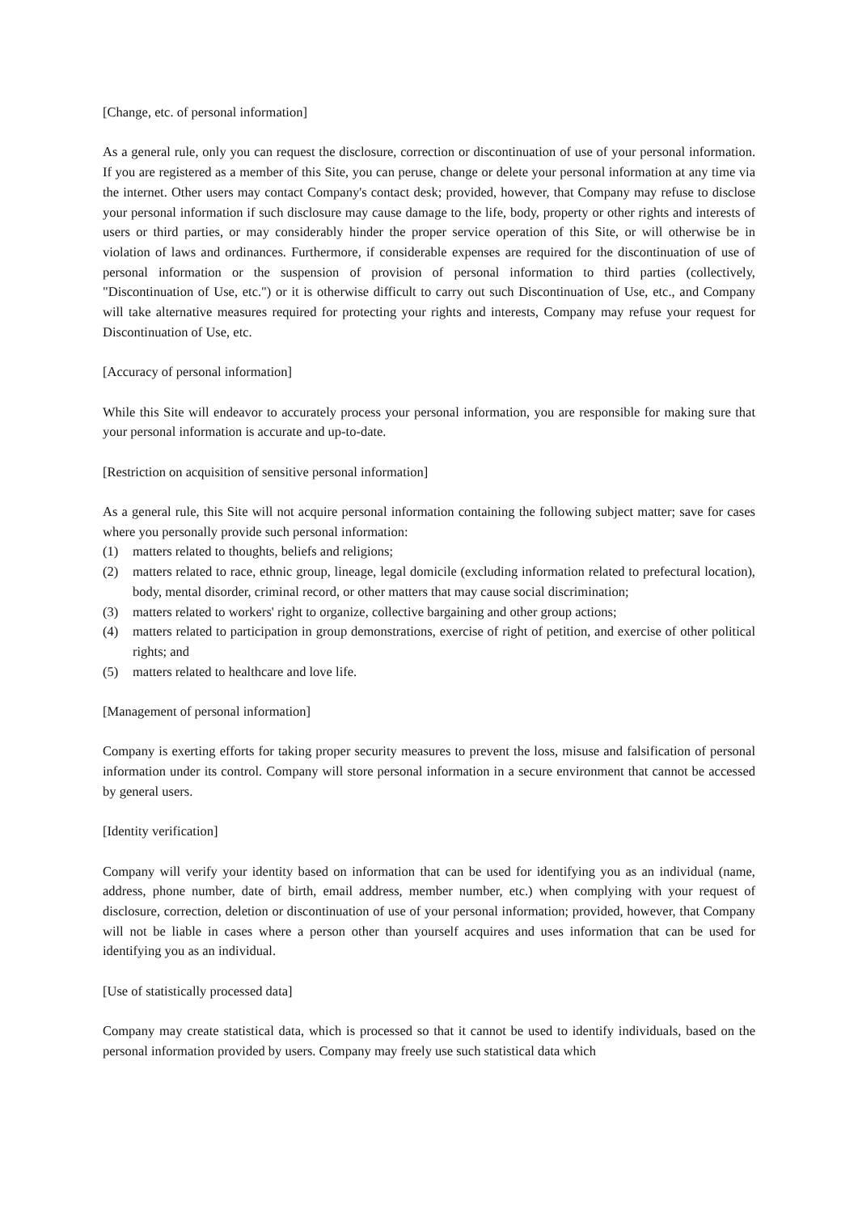[Change, etc. of personal information]
As a general rule, only you can request the disclosure, correction or discontinuation of use of your personal information. If you are registered as a member of this Site, you can peruse, change or delete your personal information at any time via the internet. Other users may contact Company's contact desk; provided, however, that Company may refuse to disclose your personal information if such disclosure may cause damage to the life, body, property or other rights and interests of users or third parties, or may considerably hinder the proper service operation of this Site, or will otherwise be in violation of laws and ordinances. Furthermore, if considerable expenses are required for the discontinuation of use of personal information or the suspension of provision of personal information to third parties (collectively, "Discontinuation of Use, etc.") or it is otherwise difficult to carry out such Discontinuation of Use, etc., and Company will take alternative measures required for protecting your rights and interests, Company may refuse your request for Discontinuation of Use, etc.
[Accuracy of personal information]
While this Site will endeavor to accurately process your personal information, you are responsible for making sure that your personal information is accurate and up-to-date.
[Restriction on acquisition of sensitive personal information]
As a general rule, this Site will not acquire personal information containing the following subject matter; save for cases where you personally provide such personal information:
(1) matters related to thoughts, beliefs and religions;
(2) matters related to race, ethnic group, lineage, legal domicile (excluding information related to prefectural location), body, mental disorder, criminal record, or other matters that may cause social discrimination;
(3) matters related to workers' right to organize, collective bargaining and other group actions;
(4) matters related to participation in group demonstrations, exercise of right of petition, and exercise of other political rights; and
(5) matters related to healthcare and love life.
[Management of personal information]
Company is exerting efforts for taking proper security measures to prevent the loss, misuse and falsification of personal information under its control. Company will store personal information in a secure environment that cannot be accessed by general users.
[Identity verification]
Company will verify your identity based on information that can be used for identifying you as an individual (name, address, phone number, date of birth, email address, member number, etc.) when complying with your request of disclosure, correction, deletion or discontinuation of use of your personal information; provided, however, that Company will not be liable in cases where a person other than yourself acquires and uses information that can be used for identifying you as an individual.
[Use of statistically processed data]
Company may create statistical data, which is processed so that it cannot be used to identify individuals, based on the personal information provided by users. Company may freely use such statistical data which